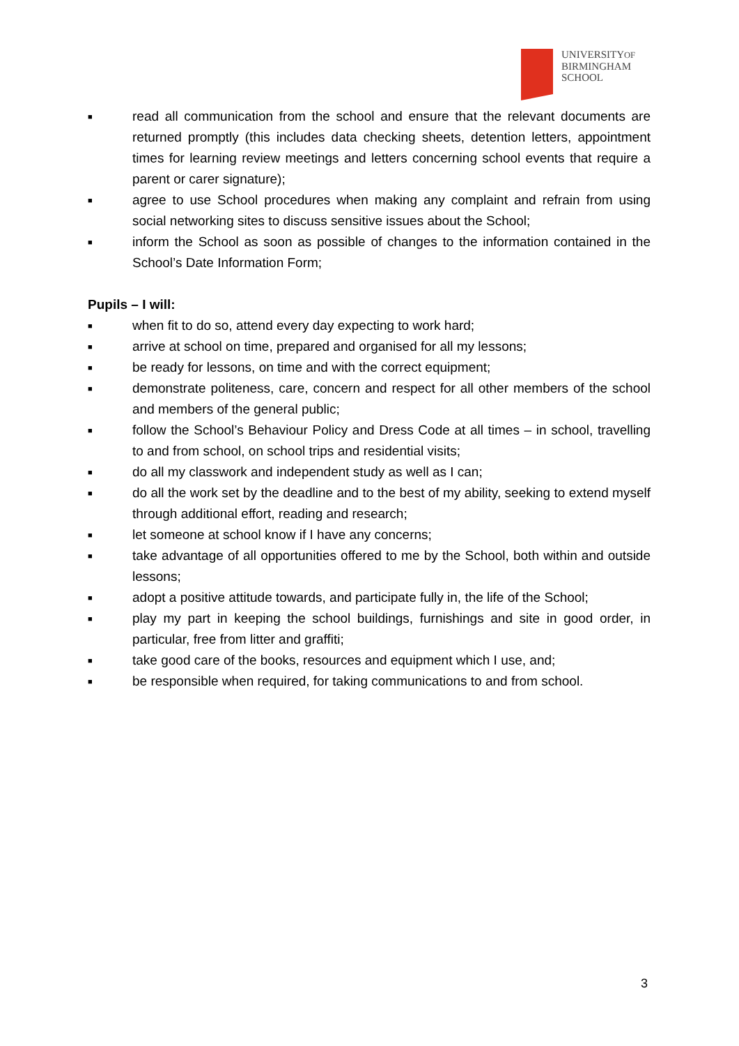UNIVERSITYOF
BIRMINGHAM
SCHOOL
■ read all communication from the school and ensure that the relevant documents are returned promptly (this includes data checking sheets, detention letters, appointment times for learning review meetings and letters concerning school events that require a parent or carer signature);
■ agree to use School procedures when making any complaint and refrain from using social networking sites to discuss sensitive issues about the School;
■ inform the School as soon as possible of changes to the information contained in the School’s Date Information Form;
Pupils – I will:
■ when fit to do so, attend every day expecting to work hard;
■ arrive at school on time, prepared and organised for all my lessons;
■ be ready for lessons, on time and with the correct equipment;
■ demonstrate politeness, care, concern and respect for all other members of the school and members of the general public;
■ follow the School’s Behaviour Policy and Dress Code at all times – in school, travelling to and from school, on school trips and residential visits;
■ do all my classwork and independent study as well as I can;
■ do all the work set by the deadline and to the best of my ability, seeking to extend myself through additional effort, reading and research;
■ let someone at school know if I have any concerns;
■ take advantage of all opportunities offered to me by the School, both within and outside lessons;
■ adopt a positive attitude towards, and participate fully in, the life of the School;
■ play my part in keeping the school buildings, furnishings and site in good order, in particular, free from litter and graffiti;
■ take good care of the books, resources and equipment which I use, and;
■ be responsible when required, for taking communications to and from school.
3